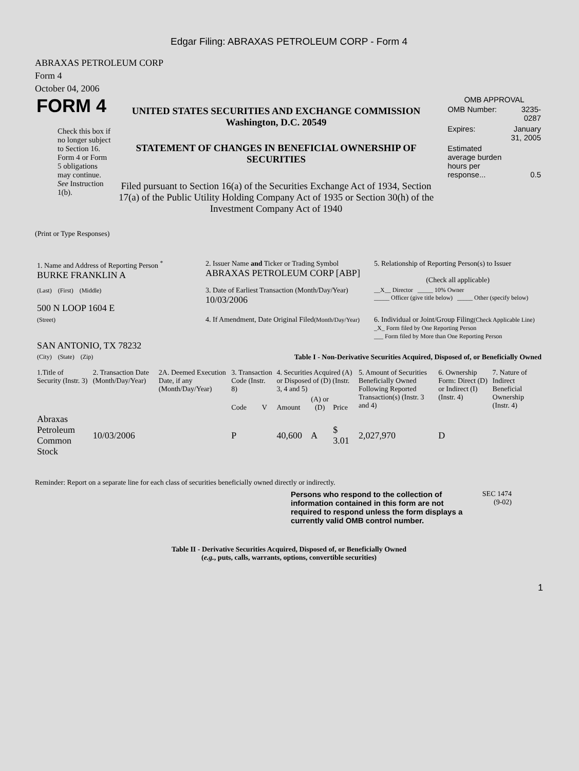Edgar Filing: ABRAXAS PETROLEUM CORP - Form 4
ABRAXAS PETROLEUM CORP
Form 4
October 04, 2006
FORM 4
Check this box if no longer subject to Section 16. Form 4 or Form 5 obligations may continue. See Instruction 1(b).
UNITED STATES SECURITIES AND EXCHANGE COMMISSION
Washington, D.C. 20549
STATEMENT OF CHANGES IN BENEFICIAL OWNERSHIP OF SECURITIES
Filed pursuant to Section 16(a) of the Securities Exchange Act of 1934, Section 17(a) of the Public Utility Holding Company Act of 1935 or Section 30(h) of the Investment Company Act of 1940
OMB APPROVAL
| OMB Number: | 3235-0287 |
| Expires: | January 31, 2005 |
| Estimated average burden hours per response... | 0.5 |
(Print or Type Responses)
| 1. Name and Address of Reporting Person <sup>*</sup> BURKE FRANKLIN A | 2. Issuer Name and Ticker or Trading Symbol ABRAXAS PETROLEUM CORP [ABP] | 5. Relationship of Reporting Person(s) to Issuer (Check all applicable) |
| (Last) (First) (Middle) 500 N LOOP 1604 E | 3. Date of Earliest Transaction (Month/Day/Year) 10/03/2006 | __X__ Director _____ 10% Owner _____ Officer (give title below) _____ Other (specify below) |
| (Street) SAN ANTONIO, TX 78232 | 4. If Amendment, Date Original Filed (Month/Day/Year) | 6. Individual or Joint/Group Filing (Check Applicable Line) _X_ Form filed by One Reporting Person ___ Form filed by More than One Reporting Person |
| (City) (State) (Zip) | Table I - Non-Derivative Securities Acquired, Disposed of, or Beneficially Owned | |
| 1.Title of Security (Instr. 3) | 2. Transaction Date (Month/Day/Year) | 2A. Deemed Execution Date, if any (Month/Day/Year) | 3. Transaction Code (Instr. 8) | | 4. Securities Acquired (A) or Disposed of (D) (Instr. 3, 4 and 5) | | | 5. Amount of Securities Beneficially Owned Following Reported Transaction(s) (Instr. 3 and 4) | 6. Ownership Form: Direct (D) or Indirect (I) (Instr. 4) | 7. Nature of Indirect Beneficial Ownership (Instr. 4) |
| --- | --- | --- | --- | --- | --- | --- | --- | --- | --- | --- |
| | | | Code | V | Amount | (A) or (D) | Price | | | |
| Abraxas Petroleum Common Stock | 10/03/2006 | | P | | 40,600 | A | $ 3.01 | 2,027,970 | D | |
Reminder: Report on a separate line for each class of securities beneficially owned directly or indirectly.
Persons who respond to the collection of information contained in this form are not required to respond unless the form displays a currently valid OMB control number.
SEC 1474
(9-02)
Table II - Derivative Securities Acquired, Disposed of, or Beneficially Owned
(e.g., puts, calls, warrants, options, convertible securities)
1